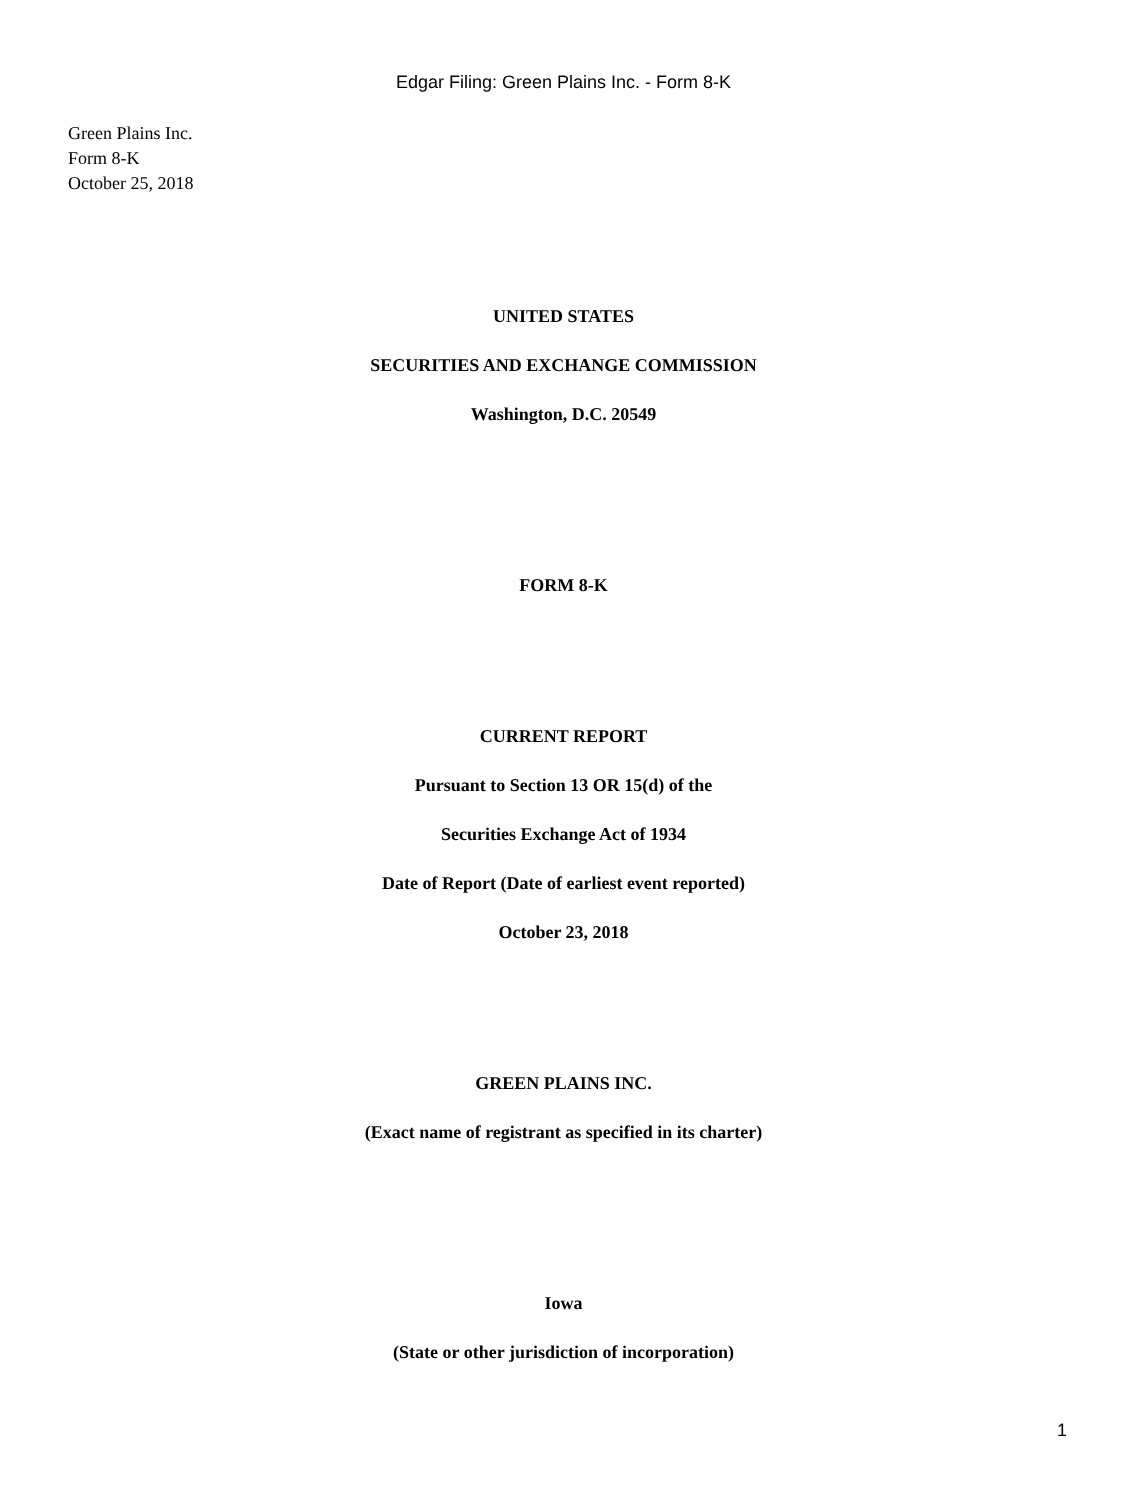Edgar Filing: Green Plains Inc. - Form 8-K
Green Plains Inc.
Form 8-K
October 25, 2018
UNITED STATES
SECURITIES AND EXCHANGE COMMISSION
Washington, D.C. 20549
FORM 8-K
CURRENT REPORT
Pursuant to Section 13 OR 15(d) of the
Securities Exchange Act of 1934
Date of Report (Date of earliest event reported)
October 23, 2018
GREEN PLAINS INC.
(Exact name of registrant as specified in its charter)
Iowa
(State or other jurisdiction of incorporation)
1